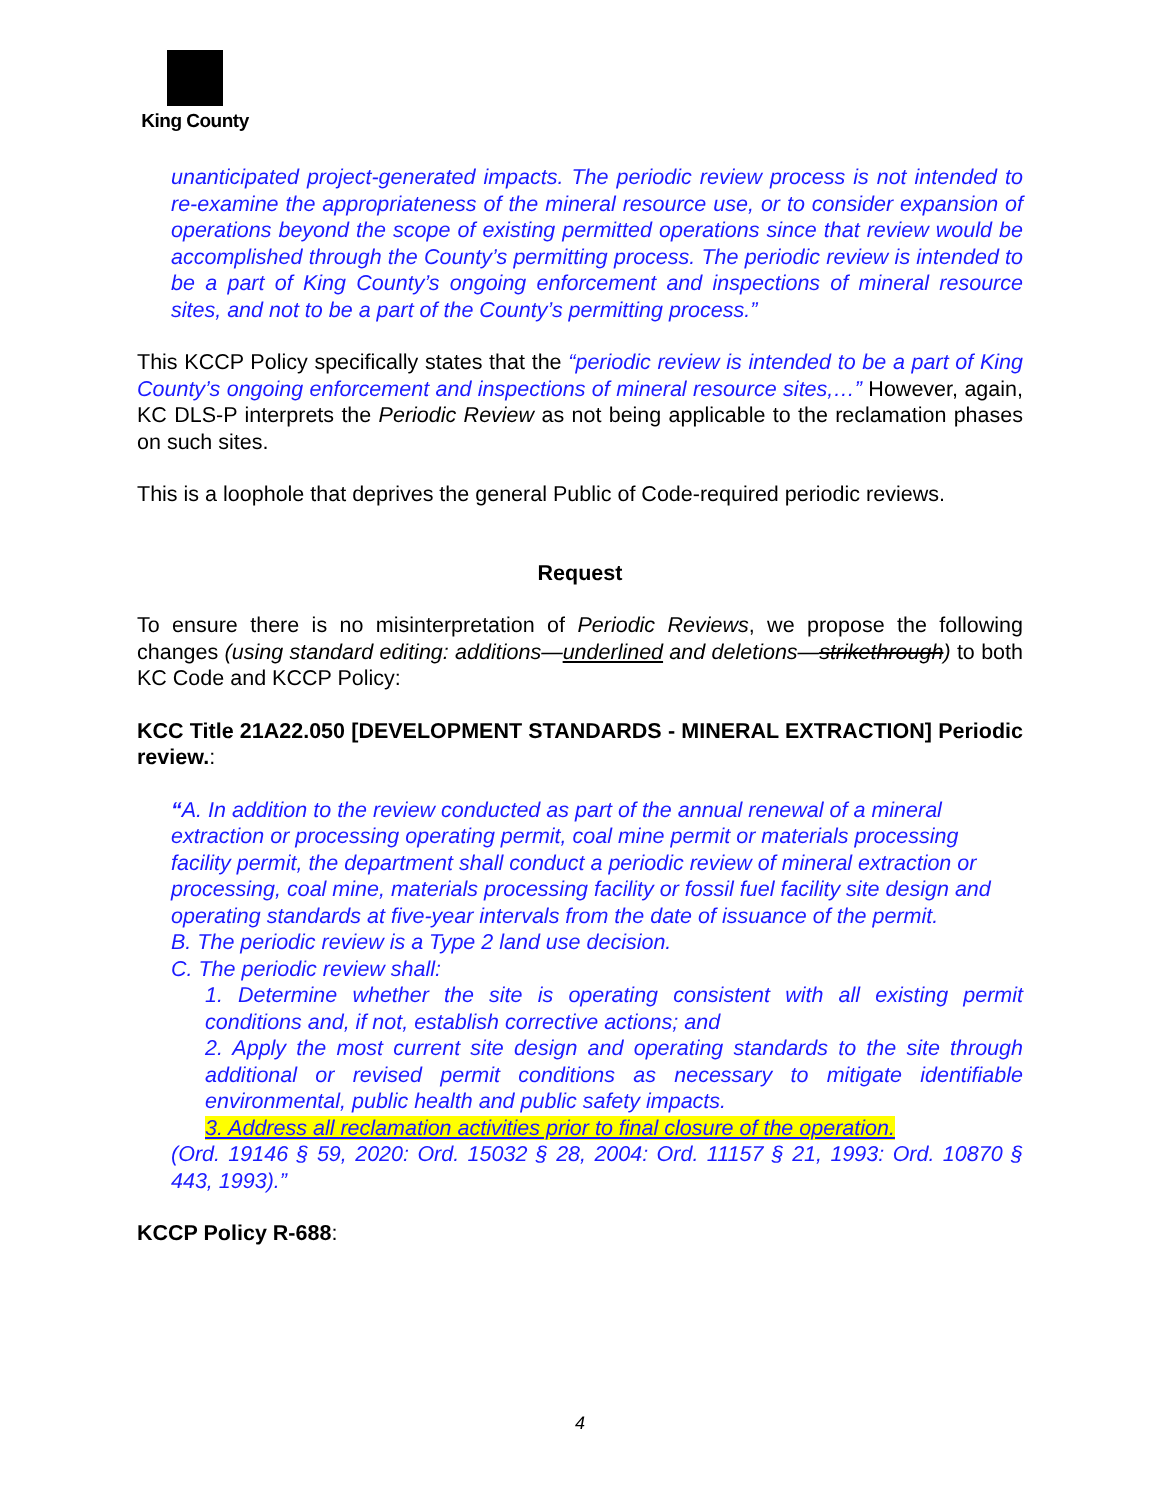King County
unanticipated project-generated impacts. The periodic review process is not intended to re-examine the appropriateness of the mineral resource use, or to consider expansion of operations beyond the scope of existing permitted operations since that review would be accomplished through the County’s permitting process. The periodic review is intended to be a part of King County’s ongoing enforcement and inspections of mineral resource sites, and not to be a part of the County’s permitting process.”
This KCCP Policy specifically states that the “periodic review is intended to be a part of King County’s ongoing enforcement and inspections of mineral resource sites,…” However, again, KC DLS-P interprets the Periodic Review as not being applicable to the reclamation phases on such sites.
This is a loophole that deprives the general Public of Code-required periodic reviews.
Request
To ensure there is no misinterpretation of Periodic Reviews, we propose the following changes (using standard editing: additions—underlined and deletions—strikethrough) to both KC Code and KCCP Policy:
KCC Title 21A22.050 [DEVELOPMENT STANDARDS - MINERAL EXTRACTION] Periodic review.:
“A. In addition to the review conducted as part of the annual renewal of a mineral extraction or processing operating permit, coal mine permit or materials processing facility permit, the department shall conduct a periodic review of mineral extraction or processing, coal mine, materials processing facility or fossil fuel facility site design and operating standards at five-year intervals from the date of issuance of the permit.
B. The periodic review is a Type 2 land use decision.
C. The periodic review shall:
1. Determine whether the site is operating consistent with all existing permit conditions and, if not, establish corrective actions; and
2. Apply the most current site design and operating standards to the site through additional or revised permit conditions as necessary to mitigate identifiable environmental, public health and public safety impacts.
3. Address all reclamation activities prior to final closure of the operation.
(Ord. 19146 § 59, 2020: Ord. 15032 § 28, 2004: Ord. 11157 § 21, 1993: Ord. 10870 § 443, 1993).”
KCCP Policy R-688:
4